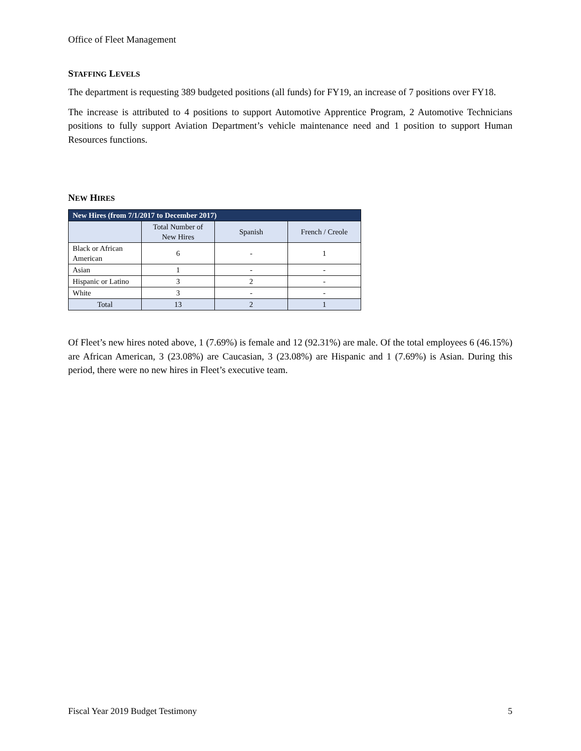Office of Fleet Management
STAFFING LEVELS
The department is requesting 389 budgeted positions (all funds) for FY19, an increase of 7 positions over FY18.
The increase is attributed to 4 positions to support Automotive Apprentice Program, 2 Automotive Technicians positions to fully support Aviation Department’s vehicle maintenance need and 1 position to support Human Resources functions.
NEW HIRES
| New Hires (from 7/1/2017 to December 2017) | | | |
| --- | --- | --- | --- |
| | Total Number of New Hires | Spanish | French / Creole |
| Black or African American | 6 | - | 1 |
| Asian | 1 | - | - |
| Hispanic or Latino | 3 | 2 | - |
| White | 3 | - | - |
| Total | 13 | 2 | 1 |
Of Fleet’s new hires noted above, 1 (7.69%) is female and 12 (92.31%) are male. Of the total employees 6 (46.15%) are African American, 3 (23.08%) are Caucasian, 3 (23.08%) are Hispanic and 1 (7.69%) is Asian. During this period, there were no new hires in Fleet’s executive team.
Fiscal Year 2019 Budget Testimony 5